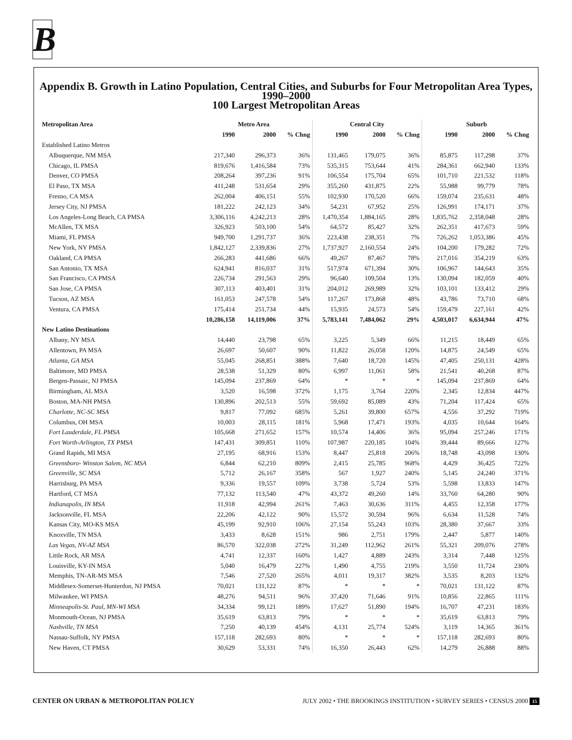B
Appendix B. Growth in Latino Population, Central Cities, and Suburbs for Four Metropolitan Area Types, 1990–2000
100 Largest Metropolitan Areas
| Metropolitan Area | Metro Area | | | Central City | | | Suburb | | |
| --- | --- | --- | --- | --- | --- | --- | --- | --- | --- |
| | 1990 | 2000 | % Chng | 1990 | 2000 | % Chng | 1990 | 2000 | % Chng |
| Established Latino Metros | | | | | | | | | |
| Albuquerque, NM MSA | 217,340 | 296,373 | 36% | 131,465 | 179,075 | 36% | 85,875 | 117,298 | 37% |
| Chicago, IL PMSA | 819,676 | 1,416,584 | 73% | 535,315 | 753,644 | 41% | 284,361 | 662,940 | 133% |
| Denver, CO PMSA | 208,264 | 397,236 | 91% | 106,554 | 175,704 | 65% | 101,710 | 221,532 | 118% |
| El Paso, TX MSA | 411,248 | 531,654 | 29% | 355,260 | 431,875 | 22% | 55,988 | 99,779 | 78% |
| Fresno, CA MSA | 262,004 | 406,151 | 55% | 102,930 | 170,520 | 66% | 159,074 | 235,631 | 48% |
| Jersey City, NJ PMSA | 181,222 | 242,123 | 34% | 54,231 | 67,952 | 25% | 126,991 | 174,171 | 37% |
| Los Angeles-Long Beach, CA PMSA | 3,306,116 | 4,242,213 | 28% | 1,470,354 | 1,884,165 | 28% | 1,835,762 | 2,358,048 | 28% |
| McAllen, TX MSA | 326,923 | 503,100 | 54% | 64,572 | 85,427 | 32% | 262,351 | 417,673 | 59% |
| Miami, FL PMSA | 949,700 | 1,291,737 | 36% | 223,438 | 238,351 | 7% | 726,262 | 1,053,386 | 45% |
| New York, NY PMSA | 1,842,127 | 2,339,836 | 27% | 1,737,927 | 2,160,554 | 24% | 104,200 | 179,282 | 72% |
| Oakland, CA PMSA | 266,283 | 441,686 | 66% | 49,267 | 87,467 | 78% | 217,016 | 354,219 | 63% |
| San Antonio, TX MSA | 624,941 | 816,037 | 31% | 517,974 | 671,394 | 30% | 106,967 | 144,643 | 35% |
| San Francisco, CA PMSA | 226,734 | 291,563 | 29% | 96,640 | 109,504 | 13% | 130,094 | 182,059 | 40% |
| San Jose, CA PMSA | 307,113 | 403,401 | 31% | 204,012 | 269,989 | 32% | 103,101 | 133,412 | 29% |
| Tucson, AZ MSA | 161,053 | 247,578 | 54% | 117,267 | 173,868 | 48% | 43,786 | 73,710 | 68% |
| Ventura, CA PMSA | 175,414 | 251,734 | 44% | 15,935 | 24,573 | 54% | 159,479 | 227,161 | 42% |
| | 10,286,158 | 14,119,006 | 37% | 5,783,141 | 7,484,062 | 29% | 4,503,017 | 6,634,944 | 47% |
| New Latino Destinations | | | | | | | | | |
| Albany, NY MSA | 14,440 | 23,798 | 65% | 3,225 | 5,349 | 66% | 11,215 | 18,449 | 65% |
| Allentown, PA MSA | 26,697 | 50,607 | 90% | 11,822 | 26,058 | 120% | 14,875 | 24,549 | 65% |
| Atlanta, GA MSA | 55,045 | 268,851 | 388% | 7,640 | 18,720 | 145% | 47,405 | 250,131 | 428% |
| Baltimore, MD PMSA | 28,538 | 51,329 | 80% | 6,997 | 11,061 | 58% | 21,541 | 40,268 | 87% |
| Bergen-Passaic, NJ PMSA | 145,094 | 237,869 | 64% | * | * | * | 145,094 | 237,869 | 64% |
| Birmingham, AL MSA | 3,520 | 16,598 | 372% | 1,175 | 3,764 | 220% | 2,345 | 12,834 | 447% |
| Boston, MA-NH PMSA | 130,896 | 202,513 | 55% | 59,692 | 85,089 | 43% | 71,204 | 117,424 | 65% |
| Charlotte, NC-SC MSA | 9,817 | 77,092 | 685% | 5,261 | 39,800 | 657% | 4,556 | 37,292 | 719% |
| Columbus, OH MSA | 10,003 | 28,115 | 181% | 5,968 | 17,471 | 193% | 4,035 | 10,644 | 164% |
| Fort Lauderdale, FL PMSA | 105,668 | 271,652 | 157% | 10,574 | 14,406 | 36% | 95,094 | 257,246 | 171% |
| Fort Worth-Arlington, TX PMSA | 147,431 | 309,851 | 110% | 107,987 | 220,185 | 104% | 39,444 | 89,666 | 127% |
| Grand Rapids, MI MSA | 27,195 | 68,916 | 153% | 8,447 | 25,818 | 206% | 18,748 | 43,098 | 130% |
| Greensboro- Winston Salem, NC MSA | 6,844 | 62,210 | 809% | 2,415 | 25,785 | 968% | 4,429 | 36,425 | 722% |
| Greenville, SC MSA | 5,712 | 26,167 | 358% | 567 | 1,927 | 240% | 5,145 | 24,240 | 371% |
| Harrisburg, PA MSA | 9,336 | 19,557 | 109% | 3,738 | 5,724 | 53% | 5,598 | 13,833 | 147% |
| Hartford, CT MSA | 77,132 | 113,540 | 47% | 43,372 | 49,260 | 14% | 33,760 | 64,280 | 90% |
| Indianapolis, IN MSA | 11,918 | 42,994 | 261% | 7,463 | 30,636 | 311% | 4,455 | 12,358 | 177% |
| Jacksonville, FL MSA | 22,206 | 42,122 | 90% | 15,572 | 30,594 | 96% | 6,634 | 11,528 | 74% |
| Kansas City, MO-KS MSA | 45,199 | 92,910 | 106% | 27,154 | 55,243 | 103% | 28,380 | 37,667 | 33% |
| Knoxville, TN MSA | 3,433 | 8,628 | 151% | 986 | 2,751 | 179% | 2,447 | 5,877 | 140% |
| Las Vegas, NV-AZ MSA | 86,570 | 322,038 | 272% | 31,249 | 112,962 | 261% | 55,321 | 209,076 | 278% |
| Little Rock, AR MSA | 4,741 | 12,337 | 160% | 1,427 | 4,889 | 243% | 3,314 | 7,448 | 125% |
| Louisville, KY-IN MSA | 5,040 | 16,479 | 227% | 1,490 | 4,755 | 219% | 3,550 | 11,724 | 230% |
| Memphis, TN-AR-MS MSA | 7,546 | 27,520 | 265% | 4,011 | 19,317 | 382% | 3,535 | 8,203 | 132% |
| Middlesex-Somerset-Hunterdon, NJ PMSA | 70,021 | 131,122 | 87% | * | * | * | 70,021 | 131,122 | 87% |
| Milwaukee, WI PMSA | 48,276 | 94,511 | 96% | 37,420 | 71,646 | 91% | 10,856 | 22,865 | 111% |
| Minneapolis-St. Paul, MN-WI MSA | 34,334 | 99,121 | 189% | 17,627 | 51,890 | 194% | 16,707 | 47,231 | 183% |
| Monmouth-Ocean, NJ PMSA | 35,619 | 63,813 | 79% | * | * | * | 35,619 | 63,813 | 79% |
| Nashville, TN MSA | 7,250 | 40,139 | 454% | 4,131 | 25,774 | 524% | 3,119 | 14,365 | 361% |
| Nassau-Suffolk, NY PMSA | 157,118 | 282,693 | 80% | * | * | * | 157,118 | 282,693 | 80% |
| New Haven, CT PMSA | 30,629 | 53,331 | 74% | 16,350 | 26,443 | 62% | 14,279 | 26,888 | 88% |
CENTER ON URBAN & METROPOLITAN POLICY JULY 2002 • THE BROOKINGS INSTITUTION • SURVEY SERIES • CENSUS 2000 15